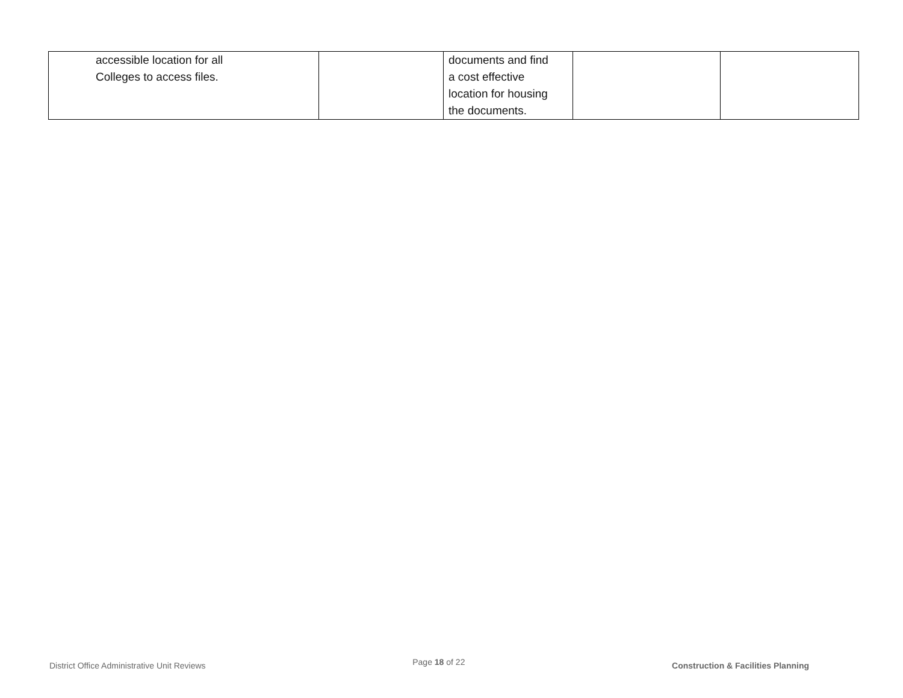| accessible location for all Colleges to access files. | | documents and find a cost effective location for housing the documents. | | |
District Office Administrative Unit Reviews Page 18 of 22 Construction & Facilities Planning